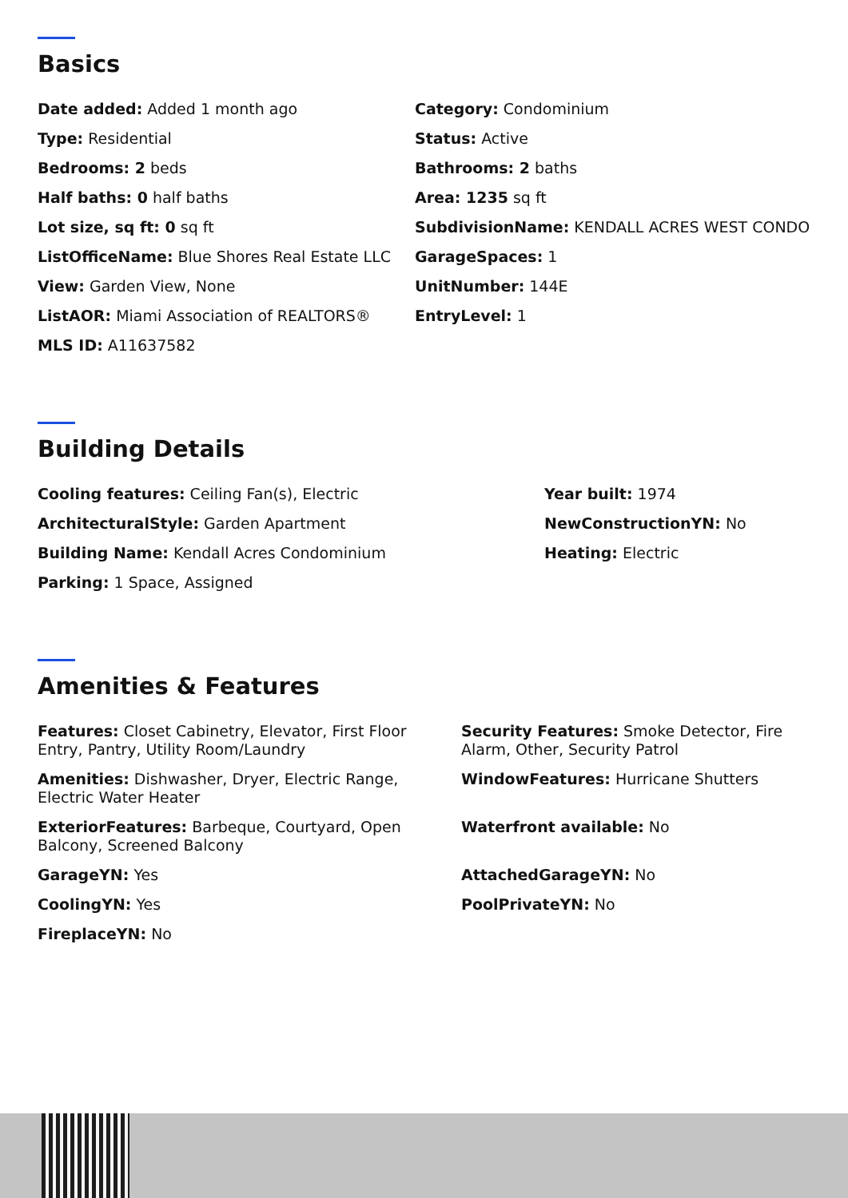Basics
Date added: Added 1 month ago
Category: Condominium
Type: Residential
Status: Active
Bedrooms: 2 beds
Bathrooms: 2 baths
Half baths: 0 half baths
Area: 1235 sq ft
Lot size, sq ft: 0 sq ft
SubdivisionName: KENDALL ACRES WEST CONDO
ListOfficeName: Blue Shores Real Estate LLC
GarageSpaces: 1
View: Garden View, None
UnitNumber: 144E
ListAOR: Miami Association of REALTORS®
EntryLevel: 1
MLS ID: A11637582
Building Details
Cooling features: Ceiling Fan(s), Electric
Year built: 1974
ArchitecturalStyle: Garden Apartment
NewConstructionYN: No
Building Name: Kendall Acres Condominium
Heating: Electric
Parking: 1 Space, Assigned
Amenities & Features
Features: Closet Cabinetry, Elevator, First Floor Entry, Pantry, Utility Room/Laundry
Security Features: Smoke Detector, Fire Alarm, Other, Security Patrol
Amenities: Dishwasher, Dryer, Electric Range, Electric Water Heater
WindowFeatures: Hurricane Shutters
ExteriorFeatures: Barbeque, Courtyard, Open Balcony, Screened Balcony
Waterfront available: No
GarageYN: Yes
AttachedGarageYN: No
CoolingYN: Yes
PoolPrivateYN: No
FireplaceYN: No